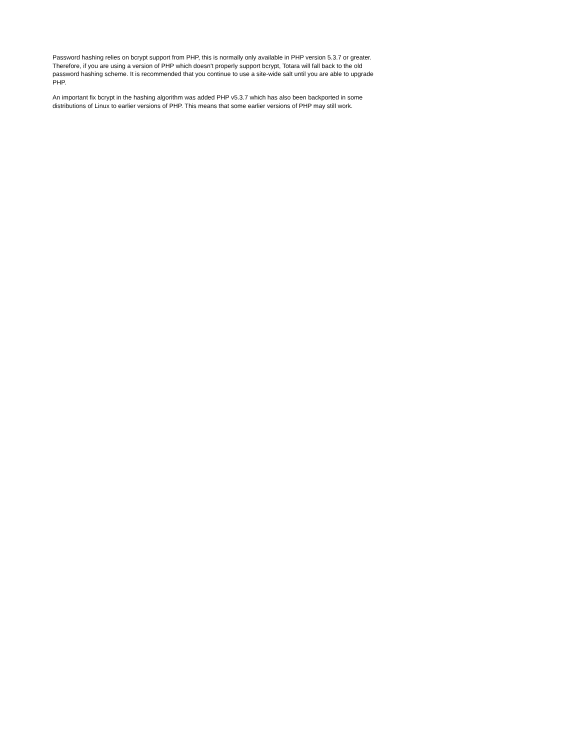Password hashing relies on bcrypt support from PHP, this is normally only available in PHP version 5.3.7 or greater. Therefore, if you are using a version of PHP which doesn't properly support bcrypt, Totara will fall back to the old password hashing scheme. It is recommended that you continue to use a site-wide salt until you are able to upgrade PHP.
An important fix bcrypt in the hashing algorithm was added PHP v5.3.7 which has also been backported in some distributions of Linux to earlier versions of PHP. This means that some earlier versions of PHP may still work.